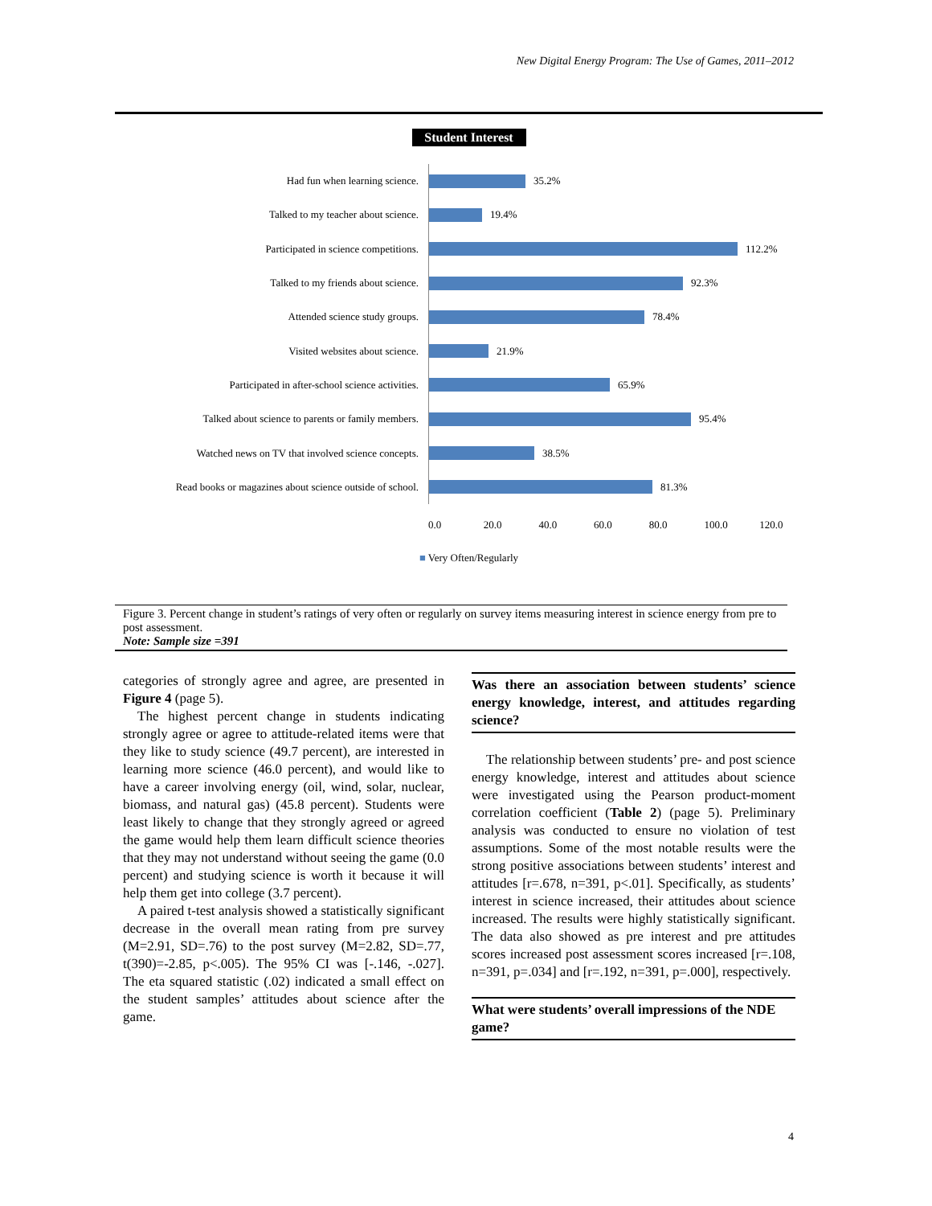New Digital Energy Program: The Use of Games, 2011–2012
Student Interest
Had fun when learning science.
35.2%
Talked to my teacher about science.
19.4%
Participated in science competitions.
112.2%
Talked to my friends about science.
92.3%
Attended science study groups.
78.4%
Visited websites about science.
21.9%
Participated in after-school science activities.
65.9%
Talked about science to parents or family members.
95.4%
Watched news on TV that involved science concepts.
38.5%
Read books or magazines about science outside of school.
81.3%
0.0 20.0 40.0 60.0 80.0 100.0 120.0
■ Very Often/Regularly
Figure 3. Percent change in student’s ratings of very often or regularly on survey items measuring interest in science energy from pre to post assessment.
Note: Sample size =391
categories of strongly agree and agree, are presented in Figure 4 (page 5).
The highest percent change in students indicating strongly agree or agree to attitude-related items were that they like to study science (49.7 percent), are interested in learning more science (46.0 percent), and would like to have a career involving energy (oil, wind, solar, nuclear, biomass, and natural gas) (45.8 percent). Students were least likely to change that they strongly agreed or agreed the game would help them learn difficult science theories that they may not understand without seeing the game (0.0 percent) and studying science is worth it because it will help them get into college (3.7 percent).
A paired t-test analysis showed a statistically significant decrease in the overall mean rating from pre survey (M=2.91, SD=.76) to the post survey (M=2.82, SD=.77, t(390)=-2.85, p<.005). The 95% CI was [-.146, -.027]. The eta squared statistic (.02) indicated a small effect on the student samples’ attitudes about science after the game.
Was there an association between students’ science energy knowledge, interest, and attitudes regarding science?
The relationship between students’ pre- and post science energy knowledge, interest and attitudes about science were investigated using the Pearson product-moment correlation coefficient (Table 2) (page 5). Preliminary analysis was conducted to ensure no violation of test assumptions. Some of the most notable results were the strong positive associations between students’ interest and attitudes [r=.678, n=391, p<.01]. Specifically, as students’ interest in science increased, their attitudes about science increased. The results were highly statistically significant. The data also showed as pre interest and pre attitudes scores increased post assessment scores increased [r=.108, n=391, p=.034] and [r=.192, n=391, p=.000], respectively.
What were students’ overall impressions of the NDE game?
4